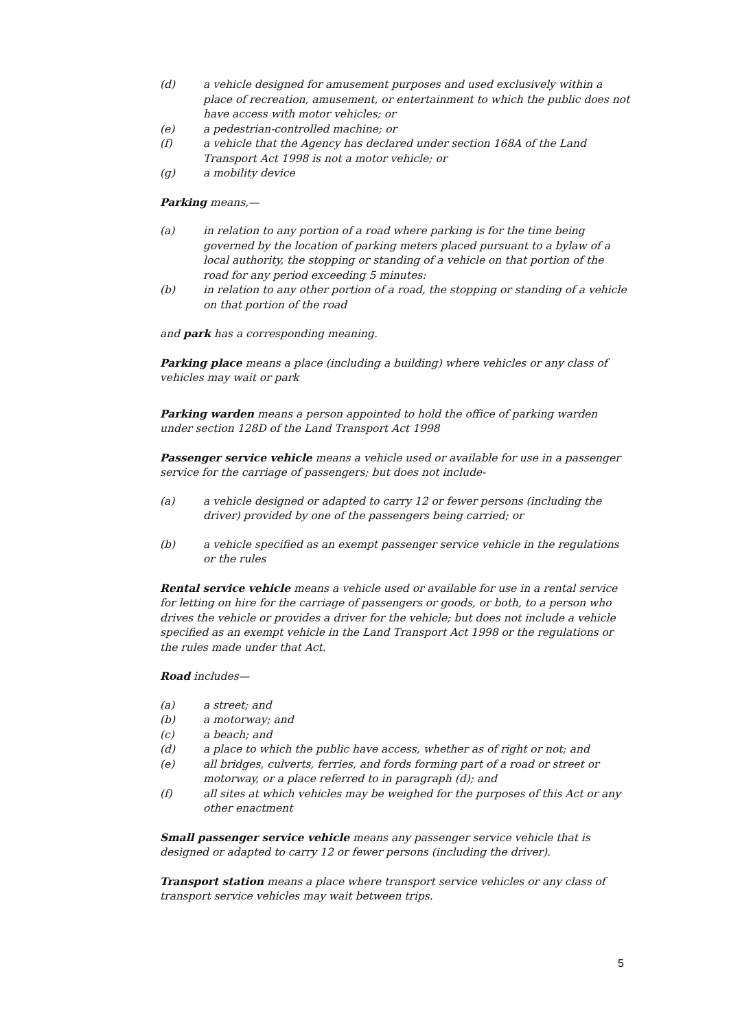(d) a vehicle designed for amusement purposes and used exclusively within a place of recreation, amusement, or entertainment to which the public does not have access with motor vehicles; or
(e) a pedestrian-controlled machine; or
(f) a vehicle that the Agency has declared under section 168A of the Land Transport Act 1998 is not a motor vehicle; or
(g) a mobility device
Parking means,—
(a) in relation to any portion of a road where parking is for the time being governed by the location of parking meters placed pursuant to a bylaw of a local authority, the stopping or standing of a vehicle on that portion of the road for any period exceeding 5 minutes:
(b) in relation to any other portion of a road, the stopping or standing of a vehicle on that portion of the road
and park has a corresponding meaning.
Parking place means a place (including a building) where vehicles or any class of vehicles may wait or park
Parking warden means a person appointed to hold the office of parking warden under section 128D of the Land Transport Act 1998
Passenger service vehicle means a vehicle used or available for use in a passenger service for the carriage of passengers; but does not include-
(a) a vehicle designed or adapted to carry 12 or fewer persons (including the driver) provided by one of the passengers being carried; or
(b) a vehicle specified as an exempt passenger service vehicle in the regulations or the rules
Rental service vehicle means a vehicle used or available for use in a rental service for letting on hire for the carriage of passengers or goods, or both, to a person who drives the vehicle or provides a driver for the vehicle; but does not include a vehicle specified as an exempt vehicle in the Land Transport Act 1998 or the regulations or the rules made under that Act.
Road includes—
(a) a street; and
(b) a motorway; and
(c) a beach; and
(d) a place to which the public have access, whether as of right or not; and
(e) all bridges, culverts, ferries, and fords forming part of a road or street or motorway, or a place referred to in paragraph (d); and
(f) all sites at which vehicles may be weighed for the purposes of this Act or any other enactment
Small passenger service vehicle means any passenger service vehicle that is designed or adapted to carry 12 or fewer persons (including the driver).
Transport station means a place where transport service vehicles or any class of transport service vehicles may wait between trips.
5